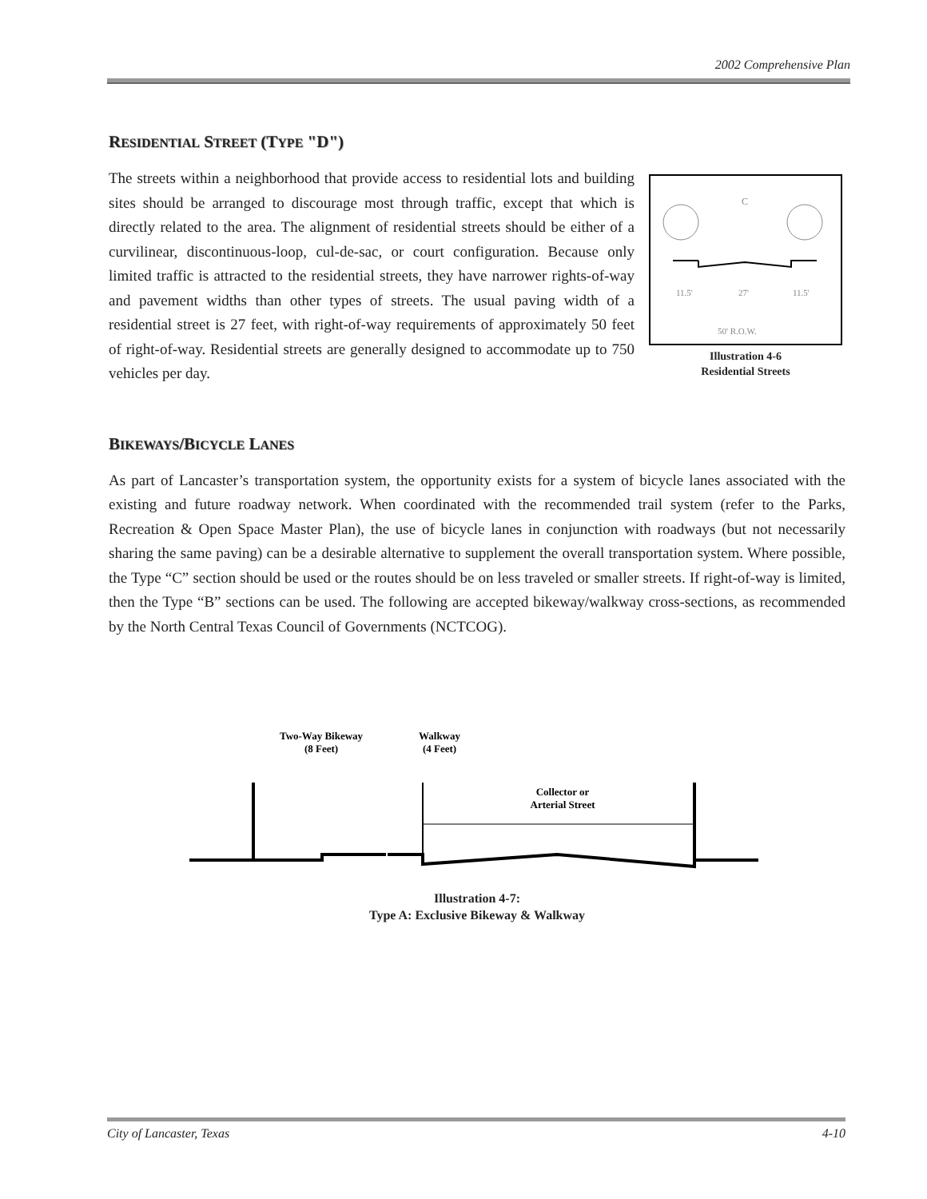2002 Comprehensive Plan
RESIDENTIAL STREET (TYPE "D")
The streets within a neighborhood that provide access to residential lots and building sites should be arranged to discourage most through traffic, except that which is directly related to the area. The alignment of residential streets should be either of a curvilinear, discontinuous-loop, cul-de-sac, or court configuration. Because only limited traffic is attracted to the residential streets, they have narrower rights-of-way and pavement widths than other types of streets. The usual paving width of a residential street is 27 feet, with right-of-way requirements of approximately 50 feet of right-of-way. Residential streets are generally designed to accommodate up to 750 vehicles per day.
11.5'
27'
11.5'
50' R.O.W.
C
Illustration 4-6
Residential Streets
BIKEWAYS/BICYCLE LANES
As part of Lancaster’s transportation system, the opportunity exists for a system of bicycle lanes associated with the existing and future roadway network. When coordinated with the recommended trail system (refer to the Parks, Recreation & Open Space Master Plan), the use of bicycle lanes in conjunction with roadways (but not necessarily sharing the same paving) can be a desirable alternative to supplement the overall transportation system. Where possible, the Type “C” section should be used or the routes should be on less traveled or smaller streets. If right-of-way is limited, then the Type “B” sections can be used. The following are accepted bikeway/walkway cross-sections, as recommended by the North Central Texas Council of Governments (NCTCOG).
Two-Way Bikeway
(8 Feet)
Walkway
(4 Feet)
Collector or
Arterial Street
Illustration 4-7:
Type A: Exclusive Bikeway & Walkway
City of Lancaster, Texas 4-10